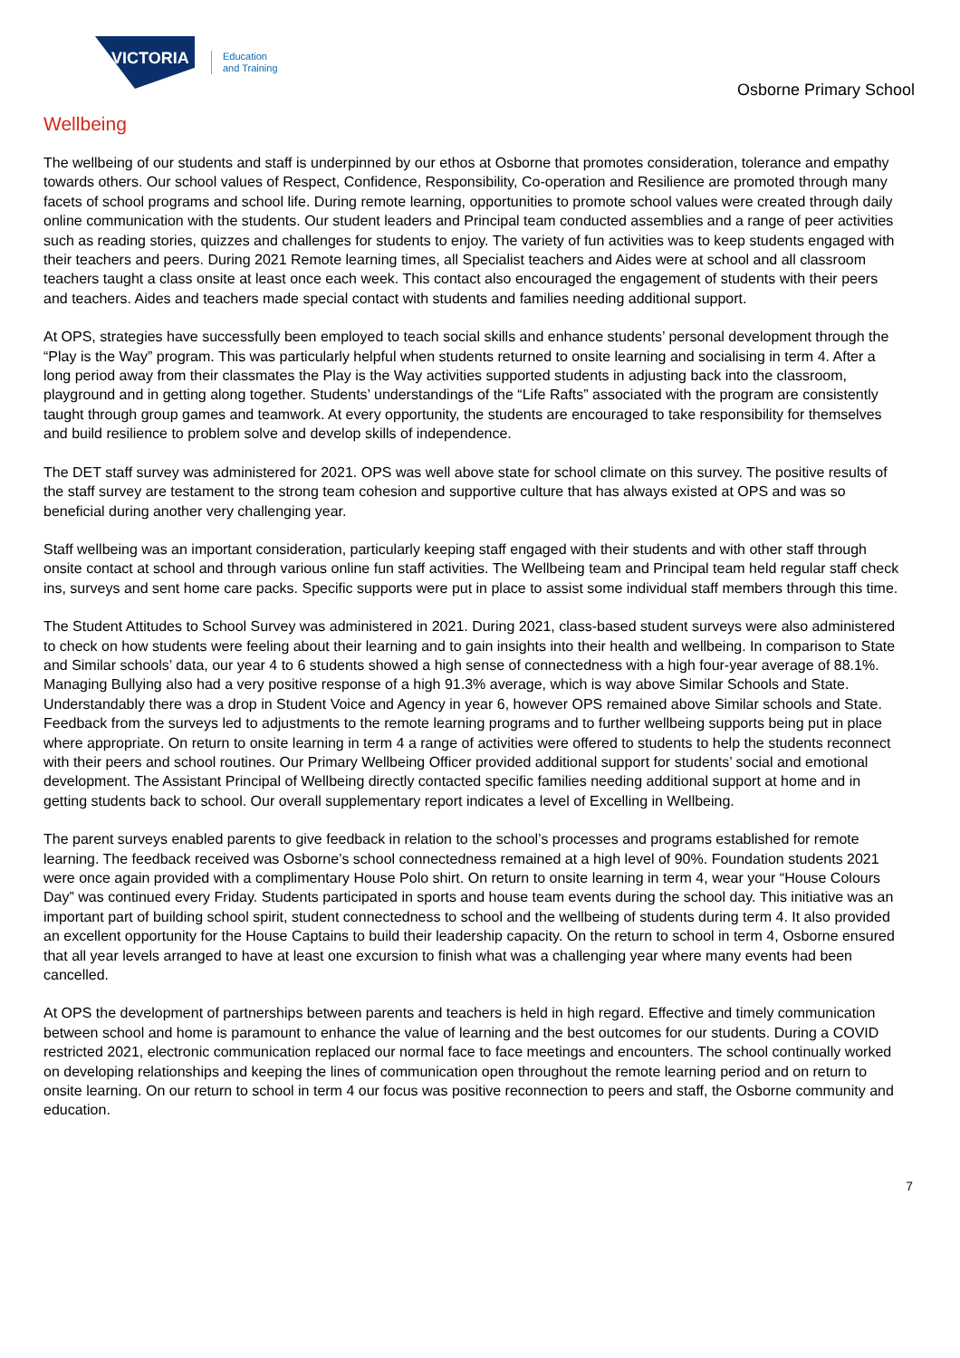VICTORIA
Education
and Training
Osborne Primary School
Wellbeing
The wellbeing of our students and staff is underpinned by our ethos at Osborne that promotes consideration, tolerance and empathy towards others. Our school values of Respect, Confidence, Responsibility, Co-operation and Resilience are promoted through many facets of school programs and school life. During remote learning, opportunities to promote school values were created through daily online communication with the students. Our student leaders and Principal team conducted assemblies and a range of peer activities such as reading stories, quizzes and challenges for students to enjoy. The variety of fun activities was to keep students engaged with their teachers and peers. During 2021 Remote learning times, all Specialist teachers and Aides were at school and all classroom teachers taught a class onsite at least once each week. This contact also encouraged the engagement of students with their peers and teachers. Aides and teachers made special contact with students and families needing additional support.
At OPS, strategies have successfully been employed to teach social skills and enhance students’ personal development through the “Play is the Way” program. This was particularly helpful when students returned to onsite learning and socialising in term 4. After a long period away from their classmates the Play is the Way activities supported students in adjusting back into the classroom, playground and in getting along together. Students’ understandings of the “Life Rafts” associated with the program are consistently taught through group games and teamwork. At every opportunity, the students are encouraged to take responsibility for themselves and build resilience to problem solve and develop skills of independence.
The DET staff survey was administered for 2021. OPS was well above state for school climate on this survey. The positive results of the staff survey are testament to the strong team cohesion and supportive culture that has always existed at OPS and was so beneficial during another very challenging year.
Staff wellbeing was an important consideration, particularly keeping staff engaged with their students and with other staff through onsite contact at school and through various online fun staff activities. The Wellbeing team and Principal team held regular staff check ins, surveys and sent home care packs. Specific supports were put in place to assist some individual staff members through this time.
The Student Attitudes to School Survey was administered in 2021. During 2021, class-based student surveys were also administered to check on how students were feeling about their learning and to gain insights into their health and wellbeing. In comparison to State and Similar schools’ data, our year 4 to 6 students showed a high sense of connectedness with a high four-year average of 88.1%. Managing Bullying also had a very positive response of a high 91.3% average, which is way above Similar Schools and State. Understandably there was a drop in Student Voice and Agency in year 6, however OPS remained above Similar schools and State. Feedback from the surveys led to adjustments to the remote learning programs and to further wellbeing supports being put in place where appropriate. On return to onsite learning in term 4 a range of activities were offered to students to help the students reconnect with their peers and school routines. Our Primary Wellbeing Officer provided additional support for students’ social and emotional development. The Assistant Principal of Wellbeing directly contacted specific families needing additional support at home and in getting students back to school. Our overall supplementary report indicates a level of Excelling in Wellbeing.
The parent surveys enabled parents to give feedback in relation to the school’s processes and programs established for remote learning. The feedback received was Osborne’s school connectedness remained at a high level of 90%. Foundation students 2021 were once again provided with a complimentary House Polo shirt. On return to onsite learning in term 4, wear your “House Colours Day” was continued every Friday. Students participated in sports and house team events during the school day. This initiative was an important part of building school spirit, student connectedness to school and the wellbeing of students during term 4. It also provided an excellent opportunity for the House Captains to build their leadership capacity. On the return to school in term 4, Osborne ensured that all year levels arranged to have at least one excursion to finish what was a challenging year where many events had been cancelled.
At OPS the development of partnerships between parents and teachers is held in high regard. Effective and timely communication between school and home is paramount to enhance the value of learning and the best outcomes for our students. During a COVID restricted 2021, electronic communication replaced our normal face to face meetings and encounters. The school continually worked on developing relationships and keeping the lines of communication open throughout the remote learning period and on return to onsite learning. On our return to school in term 4 our focus was positive reconnection to peers and staff, the Osborne community and education.
7